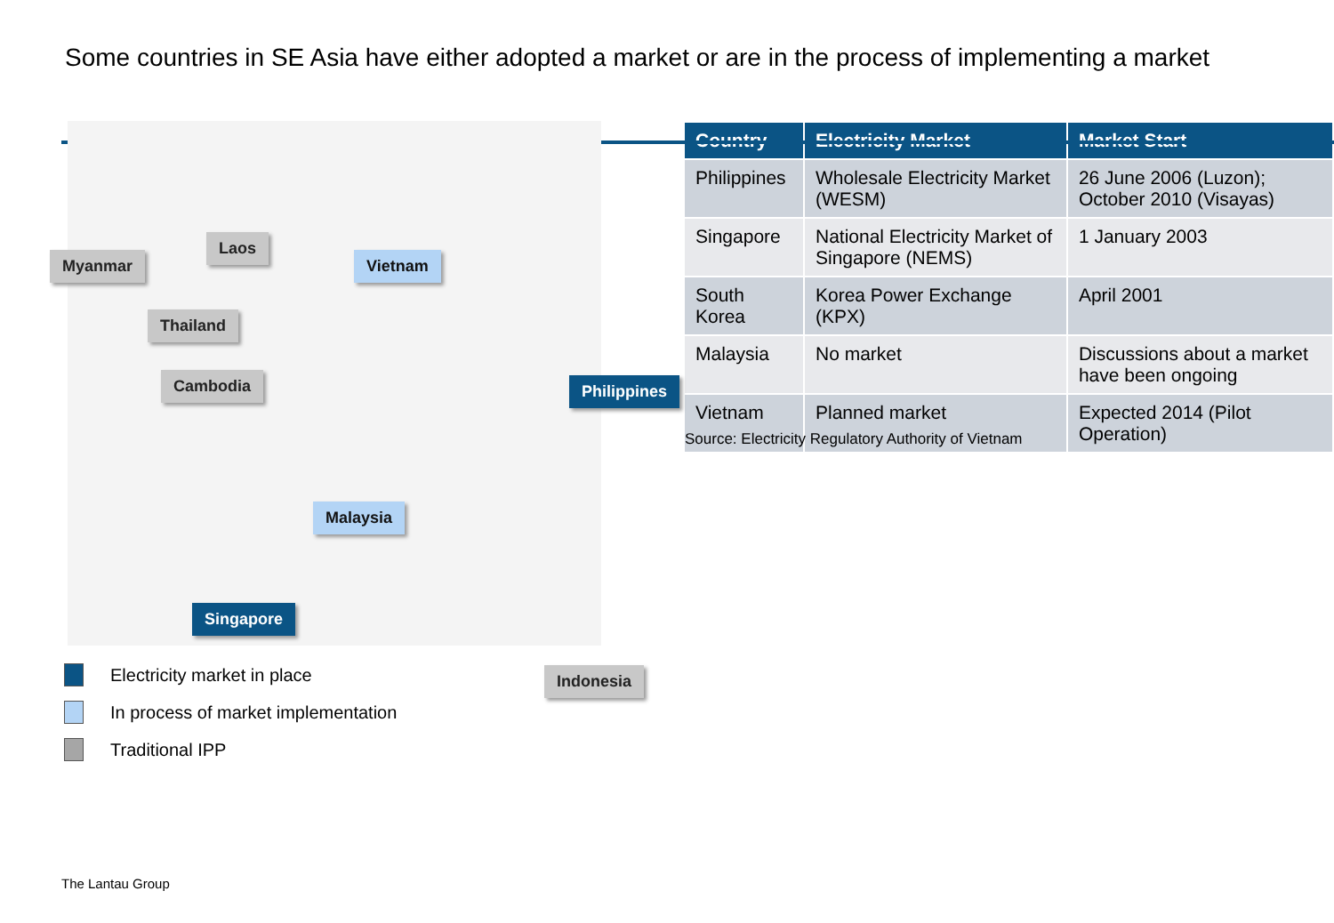Some countries in SE Asia have either adopted a market or are in the process of implementing a market
Laos
Myanmar Vietnam
Thailand
Cambodia Philippines
Malaysia
Singapore
Indonesia
Electricity market in place
In process of market implementation
Traditional IPP
| Country | Electricity Market | Market Start |
| --- | --- | --- |
| Philippines | Wholesale Electricity Market (WESM) | 26 June 2006 (Luzon); October 2010 (Visayas) |
| Singapore | National Electricity Market of Singapore (NEMS) | 1 January 2003 |
| South Korea | Korea Power Exchange (KPX) | April 2001 |
| Malaysia | No market | Discussions about a market have been ongoing |
| Vietnam | Planned market | Expected 2014 (Pilot Operation) |
Source: Electricity Regulatory Authority of Vietnam
The Lantau Group